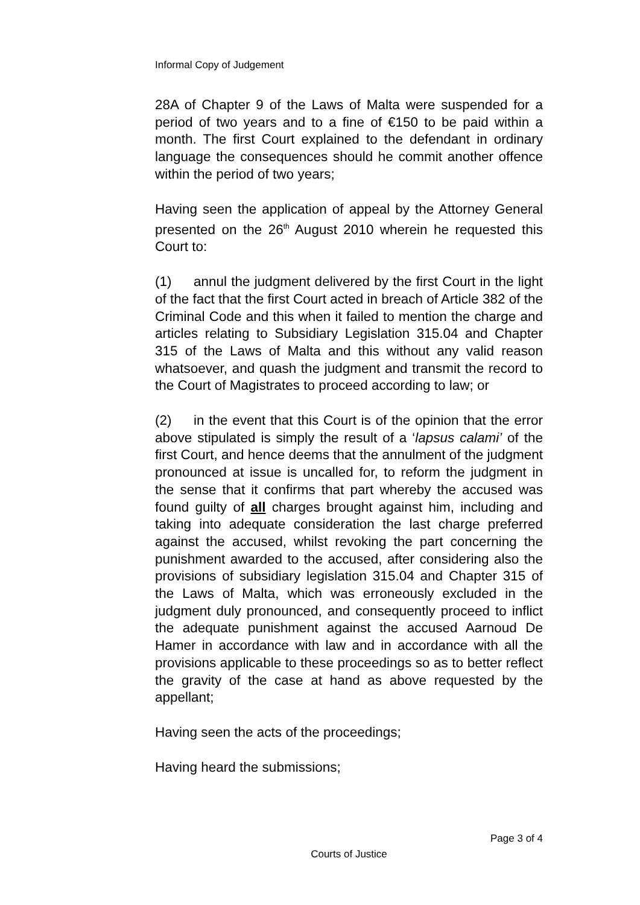Informal Copy of Judgement
28A of Chapter 9 of the Laws of Malta were suspended for a period of two years and to a fine of €150 to be paid within a month. The first Court explained to the defendant in ordinary language the consequences should he commit another offence within the period of two years;
Having seen the application of appeal by the Attorney General presented on the 26<sup>th</sup> August 2010 wherein he requested this Court to:
(1) annul the judgment delivered by the first Court in the light of the fact that the first Court acted in breach of Article 382 of the Criminal Code and this when it failed to mention the charge and articles relating to Subsidiary Legislation 315.04 and Chapter 315 of the Laws of Malta and this without any valid reason whatsoever, and quash the judgment and transmit the record to the Court of Magistrates to proceed according to law; or
(2) in the event that this Court is of the opinion that the error above stipulated is simply the result of a ‘lapsus calami’ of the first Court, and hence deems that the annulment of the judgment pronounced at issue is uncalled for, to reform the judgment in the sense that it confirms that part whereby the accused was found guilty of all charges brought against him, including and taking into adequate consideration the last charge preferred against the accused, whilst revoking the part concerning the punishment awarded to the accused, after considering also the provisions of subsidiary legislation 315.04 and Chapter 315 of the Laws of Malta, which was erroneously excluded in the judgment duly pronounced, and consequently proceed to inflict the adequate punishment against the accused Aarnoud De Hamer in accordance with law and in accordance with all the provisions applicable to these proceedings so as to better reflect the gravity of the case at hand as above requested by the appellant;
Having seen the acts of the proceedings;
Having heard the submissions;
Page 3 of 4
Courts of Justice